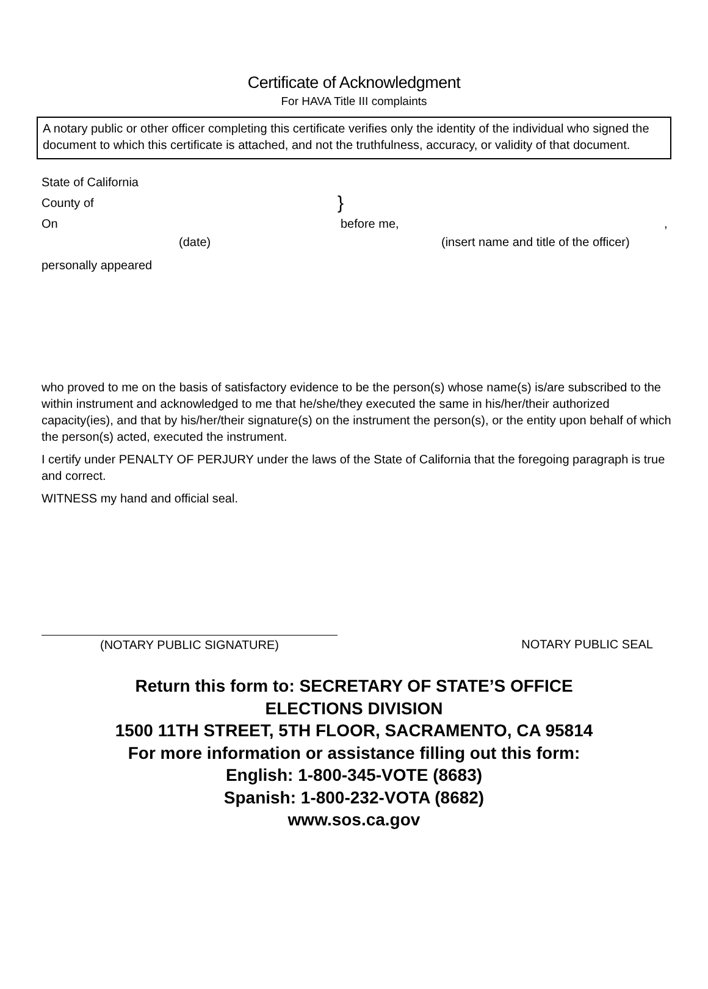Certificate of Acknowledgment
For HAVA Title III complaints
A notary public or other officer completing this certificate verifies only the identity of the individual who signed the document to which this certificate is attached, and not the truthfulness, accuracy, or validity of that document.
State of California
County of }
On before me,,
(date) (insert name and title of the officer)
personally appeared
who proved to me on the basis of satisfactory evidence to be the person(s) whose name(s) is/are subscribed to the within instrument and acknowledged to me that he/she/they executed the same in his/her/their authorized capacity(ies), and that by his/her/their signature(s) on the instrument the person(s), or the entity upon behalf of which the person(s) acted, executed the instrument.
I certify under PENALTY OF PERJURY under the laws of the State of California that the foregoing paragraph is true and correct.
WITNESS my hand and official seal.
(NOTARY PUBLIC SIGNATURE) NOTARY PUBLIC SEAL
Return this form to: SECRETARY OF STATE’S OFFICE
ELECTIONS DIVISION
1500 11TH STREET, 5TH FLOOR, SACRAMENTO, CA 95814
For more information or assistance filling out this form:
English: 1-800-345-VOTE (8683)
Spanish: 1-800-232-VOTA (8682)
www.sos.ca.gov